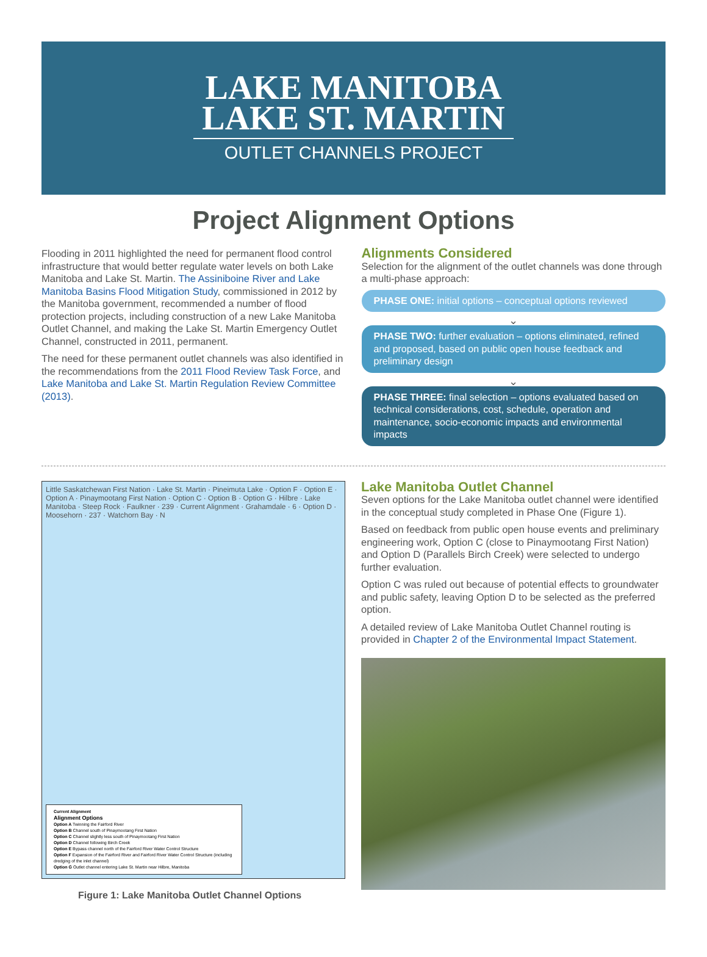LAKE MANITOBA
LAKE ST. MARTIN
OUTLET CHANNELS PROJECT
Project Alignment Options
Flooding in 2011 highlighted the need for permanent flood control infrastructure that would better regulate water levels on both Lake Manitoba and Lake St. Martin. The Assiniboine River and Lake Manitoba Basins Flood Mitigation Study, commissioned in 2012 by the Manitoba government, recommended a number of flood protection projects, including construction of a new Lake Manitoba Outlet Channel, and making the Lake St. Martin Emergency Outlet Channel, constructed in 2011, permanent.
The need for these permanent outlet channels was also identified in the recommendations from the 2011 Flood Review Task Force, and Lake Manitoba and Lake St. Martin Regulation Review Committee (2013).
Alignments Considered
Selection for the alignment of the outlet channels was done through a multi-phase approach:
PHASE ONE: initial options – conceptual options reviewed
⌄
PHASE TWO: further evaluation – options eliminated, refined and proposed, based on public open house feedback and preliminary design
⌄
PHASE THREE: final selection – options evaluated based on technical considerations, cost, schedule, operation and maintenance, socio-economic impacts and environmental impacts
Little Saskatchewan First Nation · Lake St. Martin · Pineimuta Lake · Option F · Option E · Option A · Pinaymootang First Nation · Option C · Option B · Option G · Hilbre · Lake Manitoba · Steep Rock · Faulkner · 239 · Current Alignment · Grahamdale · 6 · Option D · Moosehorn · 237 · Watchorn Bay · N
Current Alignment
Alignment Options
Option A Twinning the Fairford River
Option B Channel south of Pinaymootang First Nation
Option C Channel slightly less south of Pinaymootang First Nation
Option D Channel following Birch Creek
Option E Bypass channel north of the Fairford River Water Control Structure
Option F Expansion of the Fairford River and Fairford River Water Control Structure (including dredging of the inlet channel)
Option G Outlet channel entering Lake St. Martin near Hilbre, Manitoba
Figure 1: Lake Manitoba Outlet Channel Options
Lake Manitoba Outlet Channel
Seven options for the Lake Manitoba outlet channel were identified in the conceptual study completed in Phase One (Figure 1).
Based on feedback from public open house events and preliminary engineering work, Option C (close to Pinaymootang First Nation) and Option D (Parallels Birch Creek) were selected to undergo further evaluation.
Option C was ruled out because of potential effects to groundwater and public safety, leaving Option D to be selected as the preferred option.
A detailed review of Lake Manitoba Outlet Channel routing is provided in Chapter 2 of the Environmental Impact Statement.